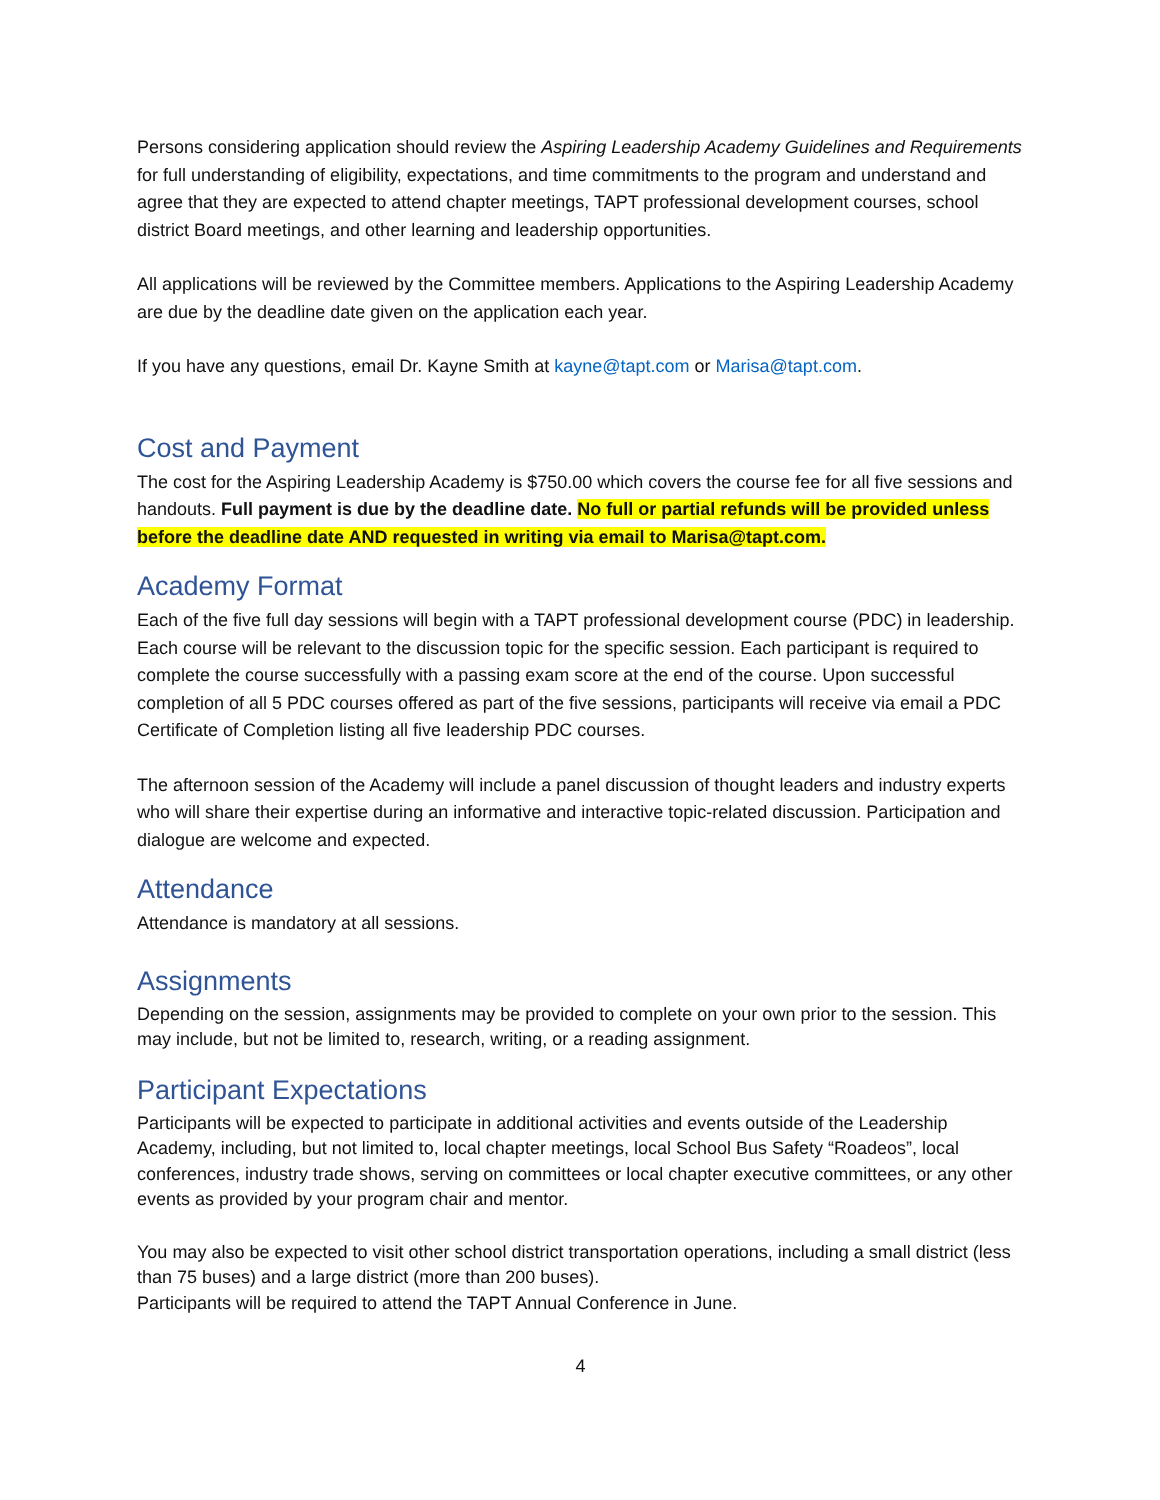Persons considering application should review the Aspiring Leadership Academy Guidelines and Requirements for full understanding of eligibility, expectations, and time commitments to the program and understand and agree that they are expected to attend chapter meetings, TAPT professional development courses, school district Board meetings, and other learning and leadership opportunities.
All applications will be reviewed by the Committee members. Applications to the Aspiring Leadership Academy are due by the deadline date given on the application each year.
If you have any questions, email Dr. Kayne Smith at kayne@tapt.com or Marisa@tapt.com.
Cost and Payment
The cost for the Aspiring Leadership Academy is $750.00 which covers the course fee for all five sessions and handouts. Full payment is due by the deadline date. No full or partial refunds will be provided unless before the deadline date AND requested in writing via email to Marisa@tapt.com.
Academy Format
Each of the five full day sessions will begin with a TAPT professional development course (PDC) in leadership. Each course will be relevant to the discussion topic for the specific session. Each participant is required to complete the course successfully with a passing exam score at the end of the course. Upon successful completion of all 5 PDC courses offered as part of the five sessions, participants will receive via email a PDC Certificate of Completion listing all five leadership PDC courses.
The afternoon session of the Academy will include a panel discussion of thought leaders and industry experts who will share their expertise during an informative and interactive topic-related discussion. Participation and dialogue are welcome and expected.
Attendance
Attendance is mandatory at all sessions.
Assignments
Depending on the session, assignments may be provided to complete on your own prior to the session. This may include, but not be limited to, research, writing, or a reading assignment.
Participant Expectations
Participants will be expected to participate in additional activities and events outside of the Leadership Academy, including, but not limited to, local chapter meetings, local School Bus Safety “Roadeos”, local conferences, industry trade shows, serving on committees or local chapter executive committees, or any other events as provided by your program chair and mentor.
You may also be expected to visit other school district transportation operations, including a small district (less than 75 buses) and a large district (more than 200 buses).
Participants will be required to attend the TAPT Annual Conference in June.
4